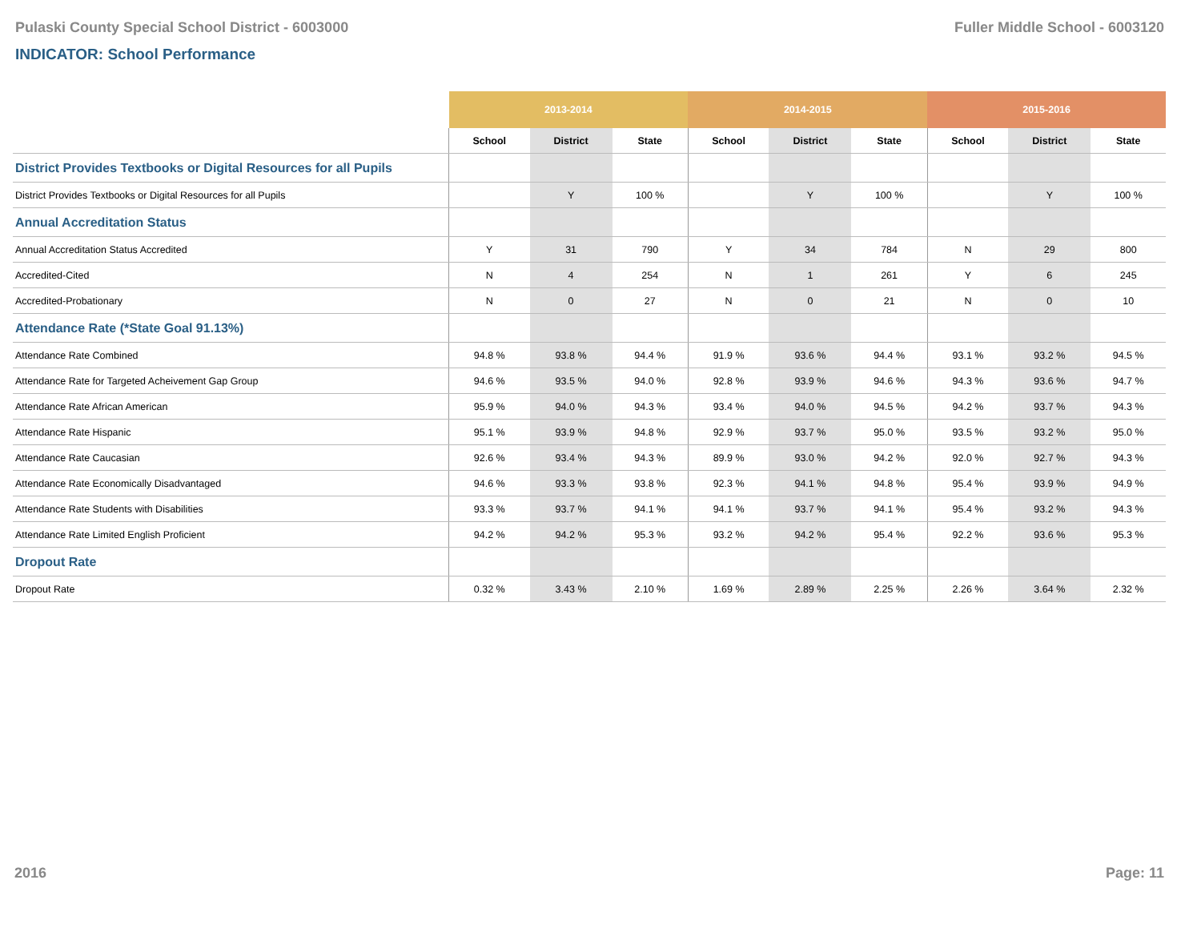Pulaski County Special School District - 6003000 Fuller Middle School - 6003120
INDICATOR: School Performance
| | 2013-2014 | | | 2014-2015 | | | 2015-2016 | | |
| --- | --- | --- | --- | --- | --- | --- | --- | --- | --- |
| | School | District | State | School | District | State | School | District | State |
| District Provides Textbooks or Digital Resources for all Pupils | | | | | | | | | |
| District Provides Textbooks or Digital Resources for all Pupils | | Y | 100 % | | Y | 100 % | | Y | 100 % |
| Annual Accreditation Status | | | | | | | | | |
| Annual Accreditation Status Accredited | Y | 31 | 790 | Y | 34 | 784 | N | 29 | 800 |
| Accredited-Cited | N | 4 | 254 | N | 1 | 261 | Y | 6 | 245 |
| Accredited-Probationary | N | 0 | 27 | N | 0 | 21 | N | 0 | 10 |
| Attendance Rate (*State Goal 91.13%) | | | | | | | | | |
| Attendance Rate Combined | 94.8 % | 93.8 % | 94.4 % | 91.9 % | 93.6 % | 94.4 % | 93.1 % | 93.2 % | 94.5 % |
| Attendance Rate for Targeted Acheivement Gap Group | 94.6 % | 93.5 % | 94.0 % | 92.8 % | 93.9 % | 94.6 % | 94.3 % | 93.6 % | 94.7 % |
| Attendance Rate African American | 95.9 % | 94.0 % | 94.3 % | 93.4 % | 94.0 % | 94.5 % | 94.2 % | 93.7 % | 94.3 % |
| Attendance Rate Hispanic | 95.1 % | 93.9 % | 94.8 % | 92.9 % | 93.7 % | 95.0 % | 93.5 % | 93.2 % | 95.0 % |
| Attendance Rate Caucasian | 92.6 % | 93.4 % | 94.3 % | 89.9 % | 93.0 % | 94.2 % | 92.0 % | 92.7 % | 94.3 % |
| Attendance Rate Economically Disadvantaged | 94.6 % | 93.3 % | 93.8 % | 92.3 % | 94.1 % | 94.8 % | 95.4 % | 93.9 % | 94.9 % |
| Attendance Rate Students with Disabilities | 93.3 % | 93.7 % | 94.1 % | 94.1 % | 93.7 % | 94.1 % | 95.4 % | 93.2 % | 94.3 % |
| Attendance Rate Limited English Proficient | 94.2 % | 94.2 % | 95.3 % | 93.2 % | 94.2 % | 95.4 % | 92.2 % | 93.6 % | 95.3 % |
| Dropout Rate | | | | | | | | | |
| Dropout Rate | 0.32 % | 3.43 % | 2.10 % | 1.69 % | 2.89 % | 2.25 % | 2.26 % | 3.64 % | 2.32 % |
2016 Page: 11